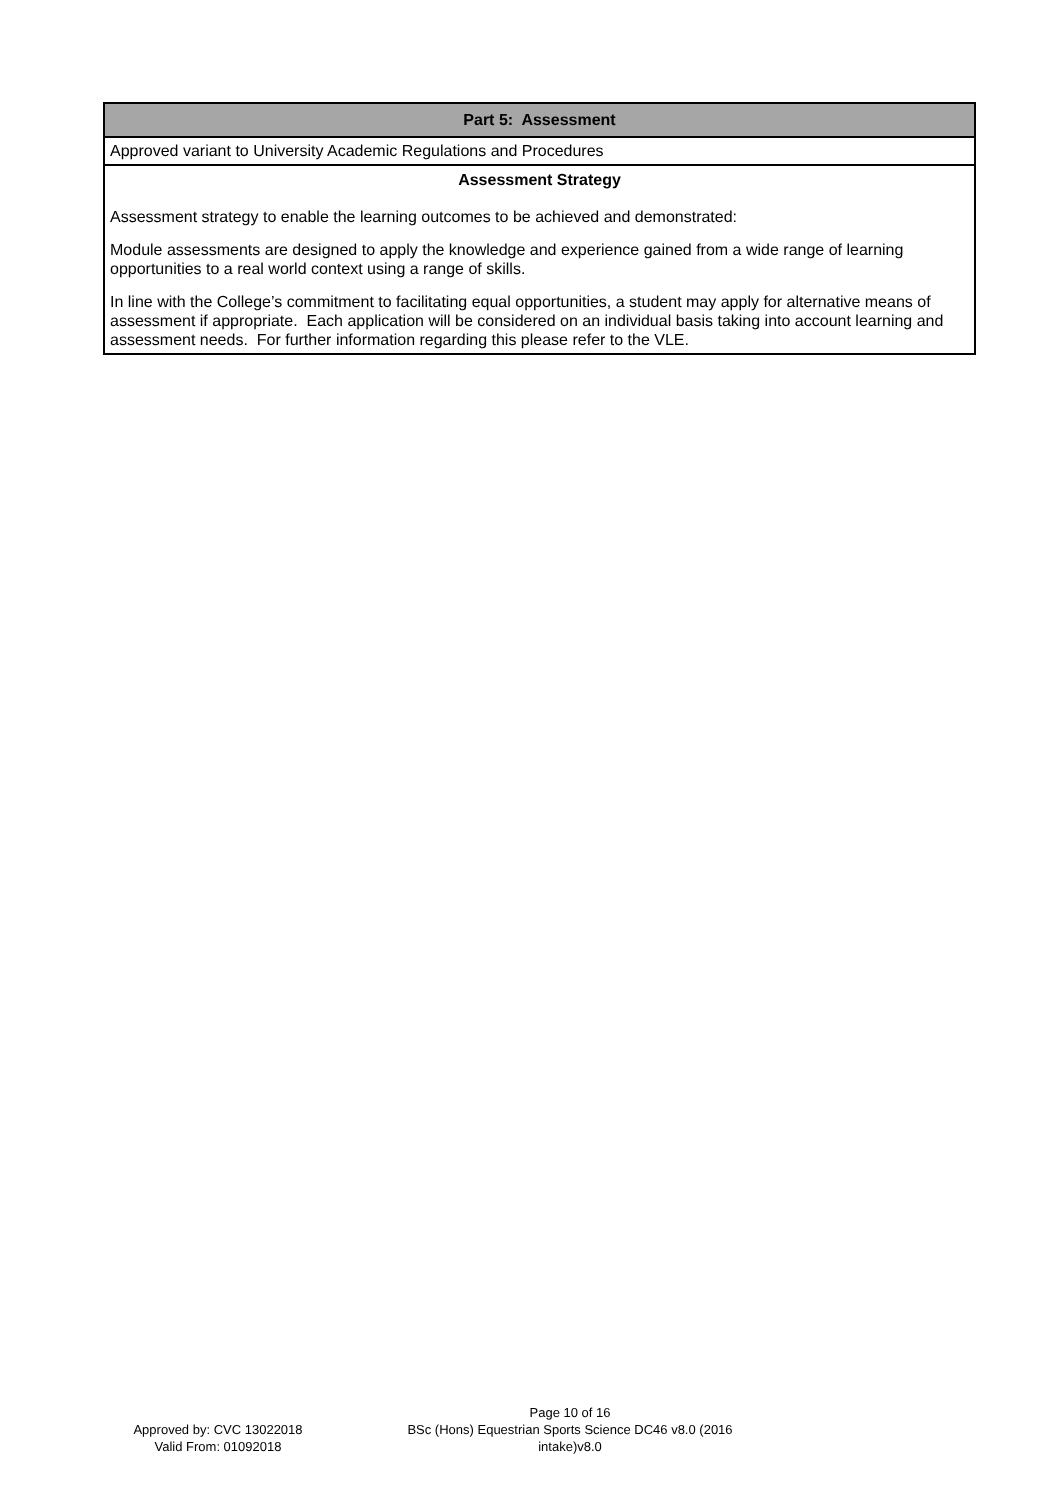| Part 5: Assessment |
| --- |
| Approved variant to University Academic Regulations and Procedures |
| Assessment Strategy Assessment strategy to enable the learning outcomes to be achieved and demonstrated: Module assessments are designed to apply the knowledge and experience gained from a wide range of learning opportunities to a real world context using a range of skills. In line with the College’s commitment to facilitating equal opportunities, a student may apply for alternative means of assessment if appropriate. Each application will be considered on an individual basis taking into account learning and assessment needs. For further information regarding this please refer to the VLE. |
Approved by: CVC 13022018
Valid From: 01092018
Page 10 of 16
BSc (Hons) Equestrian Sports Science DC46 v8.0 (2016 intake)v8.0